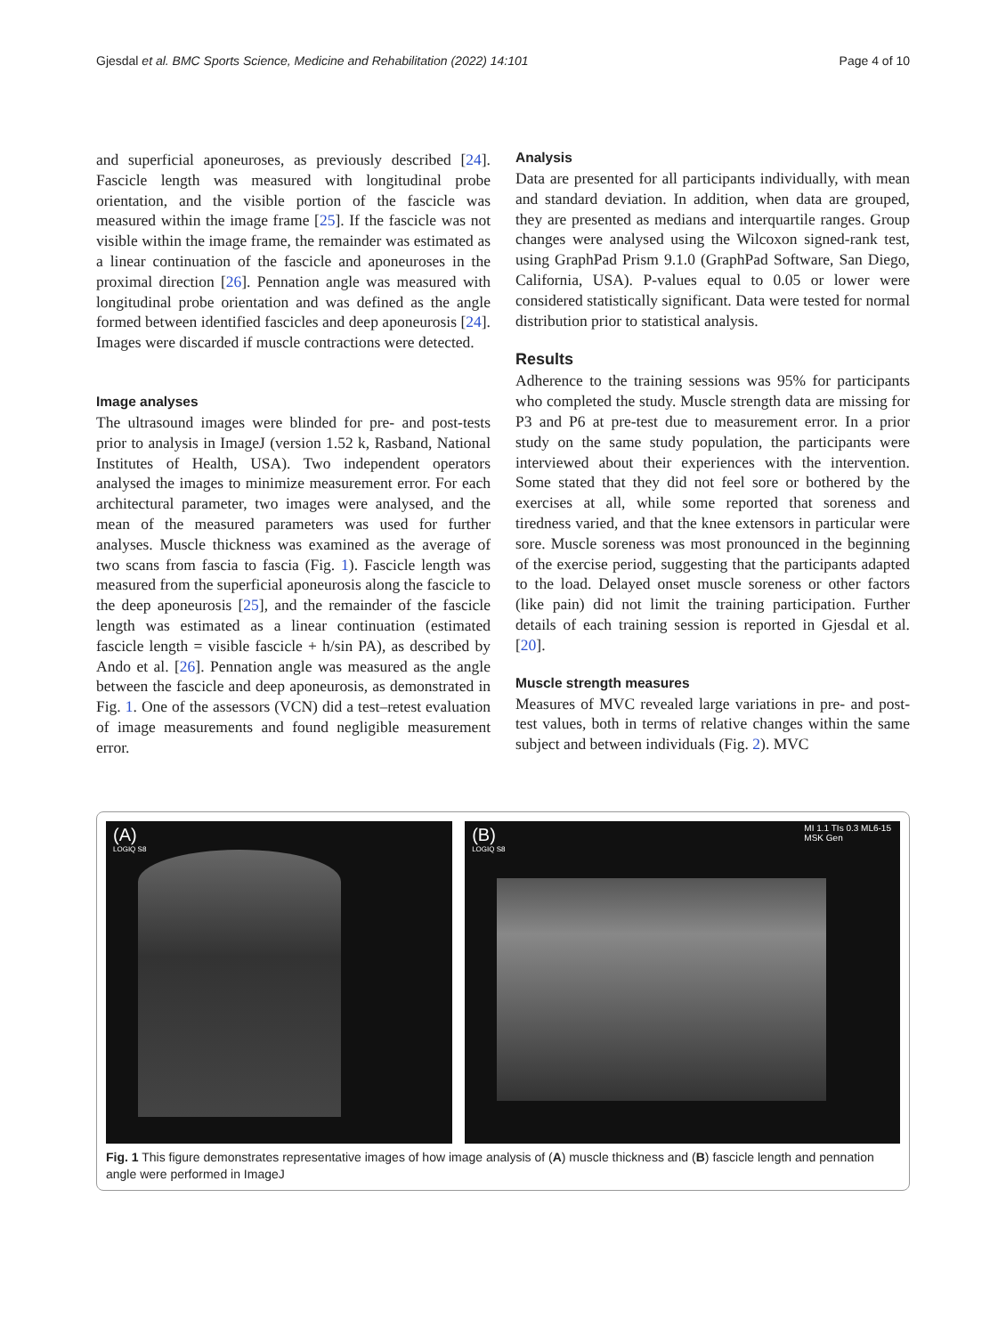Gjesdal et al. BMC Sports Science, Medicine and Rehabilitation (2022) 14:101 Page 4 of 10
and superficial aponeuroses, as previously described [24]. Fascicle length was measured with longitudinal probe orientation, and the visible portion of the fascicle was measured within the image frame [25]. If the fascicle was not visible within the image frame, the remainder was estimated as a linear continuation of the fascicle and aponeuroses in the proximal direction [26]. Pennation angle was measured with longitudinal probe orientation and was defined as the angle formed between identified fascicles and deep aponeurosis [24]. Images were discarded if muscle contractions were detected.
Image analyses
The ultrasound images were blinded for pre- and post-tests prior to analysis in ImageJ (version 1.52 k, Rasband, National Institutes of Health, USA). Two independent operators analysed the images to minimize measurement error. For each architectural parameter, two images were analysed, and the mean of the measured parameters was used for further analyses. Muscle thickness was examined as the average of two scans from fascia to fascia (Fig. 1). Fascicle length was measured from the superficial aponeurosis along the fascicle to the deep aponeurosis [25], and the remainder of the fascicle length was estimated as a linear continuation (estimated fascicle length = visible fascicle + h/sin PA), as described by Ando et al. [26]. Pennation angle was measured as the angle between the fascicle and deep aponeurosis, as demonstrated in Fig. 1. One of the assessors (VCN) did a test–retest evaluation of image measurements and found negligible measurement error.
Analysis
Data are presented for all participants individually, with mean and standard deviation. In addition, when data are grouped, they are presented as medians and interquartile ranges. Group changes were analysed using the Wilcoxon signed-rank test, using GraphPad Prism 9.1.0 (GraphPad Software, San Diego, California, USA). P-values equal to 0.05 or lower were considered statistically significant. Data were tested for normal distribution prior to statistical analysis.
Results
Adherence to the training sessions was 95% for participants who completed the study. Muscle strength data are missing for P3 and P6 at pre-test due to measurement error. In a prior study on the same study population, the participants were interviewed about their experiences with the intervention. Some stated that they did not feel sore or bothered by the exercises at all, while some reported that soreness and tiredness varied, and that the knee extensors in particular were sore. Muscle soreness was most pronounced in the beginning of the exercise period, suggesting that the participants adapted to the load. Delayed onset muscle soreness or other factors (like pain) did not limit the training participation. Further details of each training session is reported in Gjesdal et al. [20].
Muscle strength measures
Measures of MVC revealed large variations in pre- and post-test values, both in terms of relative changes within the same subject and between individuals (Fig. 2). MVC
(A)
LOGIQ S8
(B)
LOGIQ S8
MI 1.1 TIs 0.3 ML6-15
MSK Gen
Fig. 1 This figure demonstrates representative images of how image analysis of (A) muscle thickness and (B) fascicle length and pennation angle were performed in ImageJ